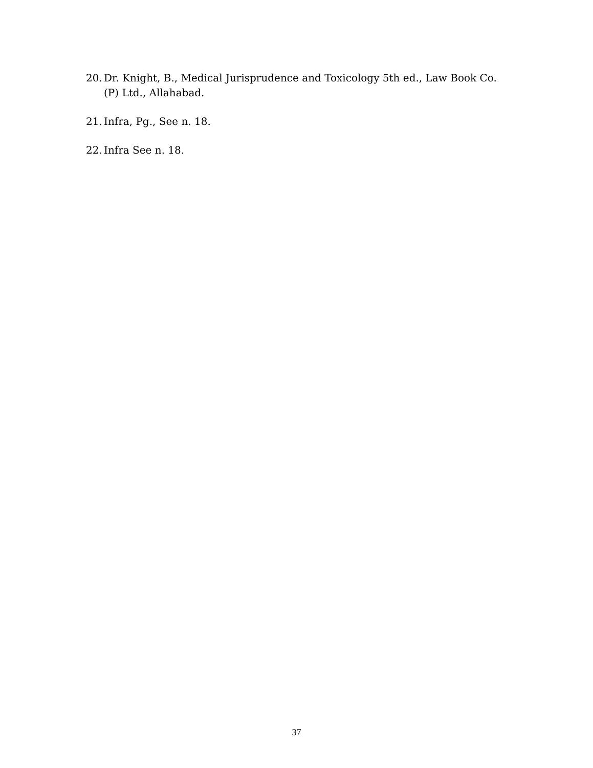20. Dr. Knight, B., Medical Jurisprudence and Toxicology 5th ed., Law Book Co. (P) Ltd., Allahabad.
21. Infra, Pg., See n. 18.
22. Infra See n. 18.
37